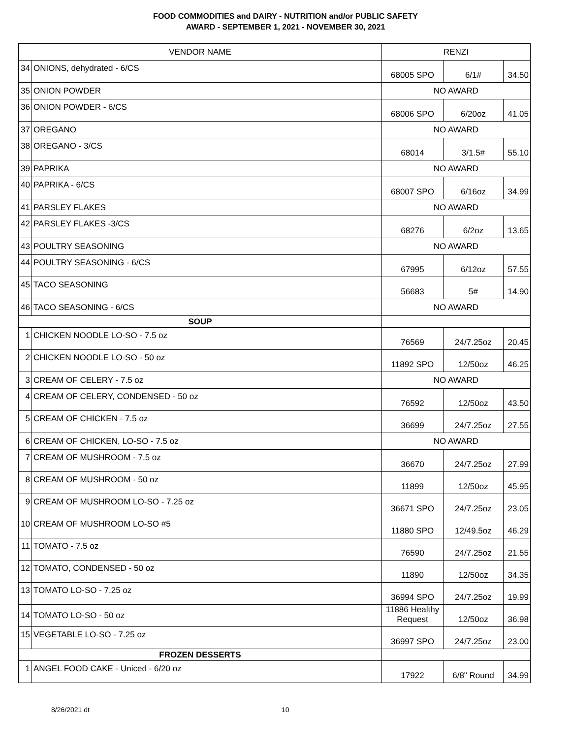FOOD COMMODITIES and DAIRY - NUTRITION and/or PUBLIC SAFETY
AWARD - SEPTEMBER 1, 2021 - NOVEMBER 30, 2021
| VENDOR NAME | | RENZI | | |
| --- | --- | --- | --- | --- |
| 34 | ONIONS, dehydrated - 6/CS | 68005 SPO | 6/1# | 34.50 |
| 35 | ONION POWDER | NO AWARD | | |
| 36 | ONION POWDER - 6/CS | 68006 SPO | 6/20oz | 41.05 |
| 37 | OREGANO | NO AWARD | | |
| 38 | OREGANO - 3/CS | 68014 | 3/1.5# | 55.10 |
| 39 | PAPRIKA | NO AWARD | | |
| 40 | PAPRIKA - 6/CS | 68007 SPO | 6/16oz | 34.99 |
| 41 | PARSLEY FLAKES | NO AWARD | | |
| 42 | PARSLEY FLAKES -3/CS | 68276 | 6/2oz | 13.65 |
| 43 | POULTRY SEASONING | NO AWARD | | |
| 44 | POULTRY SEASONING - 6/CS | 67995 | 6/12oz | 57.55 |
| 45 | TACO SEASONING | 56683 | 5# | 14.90 |
| 46 | TACO SEASONING - 6/CS | NO AWARD | | |
| SOUP | | | | |
| 1 | CHICKEN NOODLE LO-SO - 7.5 oz | 76569 | 24/7.25oz | 20.45 |
| 2 | CHICKEN NOODLE LO-SO - 50 oz | 11892 SPO | 12/50oz | 46.25 |
| 3 | CREAM OF CELERY - 7.5 oz | NO AWARD | | |
| 4 | CREAM OF CELERY, CONDENSED - 50 oz | 76592 | 12/50oz | 43.50 |
| 5 | CREAM OF CHICKEN - 7.5 oz | 36699 | 24/7.25oz | 27.55 |
| 6 | CREAM OF CHICKEN, LO-SO - 7.5 oz | NO AWARD | | |
| 7 | CREAM OF MUSHROOM - 7.5 oz | 36670 | 24/7.25oz | 27.99 |
| 8 | CREAM OF MUSHROOM - 50 oz | 11899 | 12/50oz | 45.95 |
| 9 | CREAM OF MUSHROOM LO-SO - 7.25 oz | 36671 SPO | 24/7.25oz | 23.05 |
| 10 | CREAM OF MUSHROOM LO-SO #5 | 11880 SPO | 12/49.5oz | 46.29 |
| 11 | TOMATO - 7.5 oz | 76590 | 24/7.25oz | 21.55 |
| 12 | TOMATO, CONDENSED - 50 oz | 11890 | 12/50oz | 34.35 |
| 13 | TOMATO LO-SO - 7.25 oz | 36994 SPO | 24/7.25oz | 19.99 |
| 14 | TOMATO LO-SO - 50 oz | 11886 Healthy Request | 12/50oz | 36.98 |
| 15 | VEGETABLE LO-SO - 7.25 oz | 36997 SPO | 24/7.25oz | 23.00 |
| FROZEN DESSERTS | | | | |
| 1 | ANGEL FOOD CAKE - Uniced - 6/20 oz | 17922 | 6/8" Round | 34.99 |
8/26/2021 dt 10